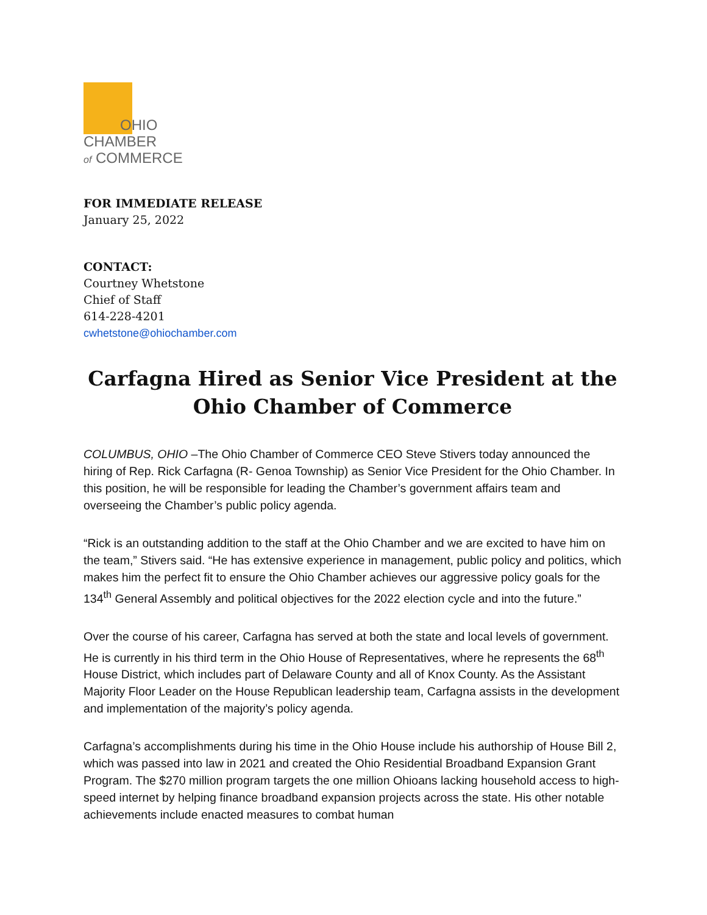OHIO
CHAMBER
of COMMERCE
FOR IMMEDIATE RELEASE
January 25, 2022
CONTACT:
Courtney Whetstone
Chief of Staff
614-228-4201
cwhetstone@ohiochamber.com
Carfagna Hired as Senior Vice President at the Ohio Chamber of Commerce
COLUMBUS, OHIO –The Ohio Chamber of Commerce CEO Steve Stivers today announced the hiring of Rep. Rick Carfagna (R- Genoa Township) as Senior Vice President for the Ohio Chamber. In this position, he will be responsible for leading the Chamber’s government affairs team and overseeing the Chamber’s public policy agenda.
“Rick is an outstanding addition to the staff at the Ohio Chamber and we are excited to have him on the team,” Stivers said. “He has extensive experience in management, public policy and politics, which makes him the perfect fit to ensure the Ohio Chamber achieves our aggressive policy goals for the 134<sup>th</sup> General Assembly and political objectives for the 2022 election cycle and into the future.”
Over the course of his career, Carfagna has served at both the state and local levels of government. He is currently in his third term in the Ohio House of Representatives, where he represents the 68<sup>th</sup> House District, which includes part of Delaware County and all of Knox County. As the Assistant Majority Floor Leader on the House Republican leadership team, Carfagna assists in the development and implementation of the majority’s policy agenda.
Carfagna’s accomplishments during his time in the Ohio House include his authorship of House Bill 2, which was passed into law in 2021 and created the Ohio Residential Broadband Expansion Grant Program. The $270 million program targets the one million Ohioans lacking household access to high-speed internet by helping finance broadband expansion projects across the state. His other notable achievements include enacted measures to combat human